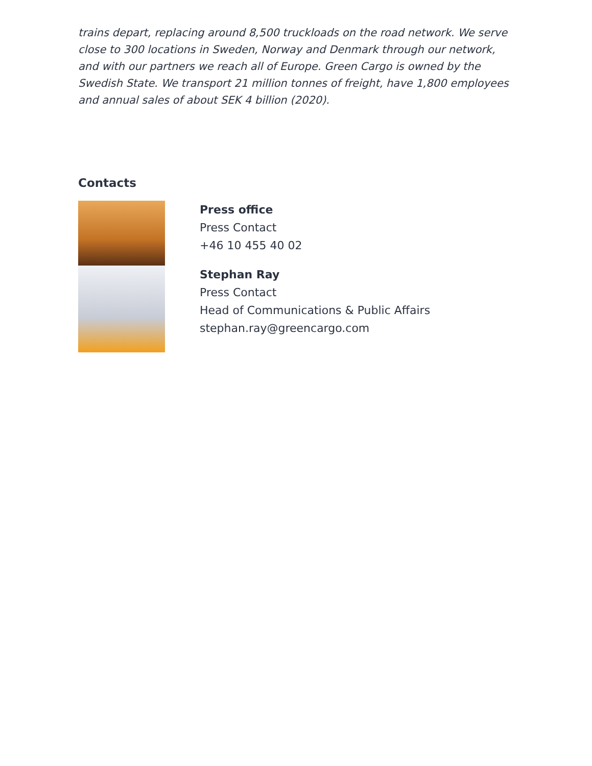trains depart, replacing around 8,500 truckloads on the road network. We serve close to 300 locations in Sweden, Norway and Denmark through our network, and with our partners we reach all of Europe. Green Cargo is owned by the Swedish State. We transport 21 million tonnes of freight, have 1,800 employees and annual sales of about SEK 4 billion (2020).
Contacts
Press office
Press Contact
+46 10 455 40 02
Stephan Ray
Press Contact
Head of Communications & Public Affairs
stephan.ray@greencargo.com